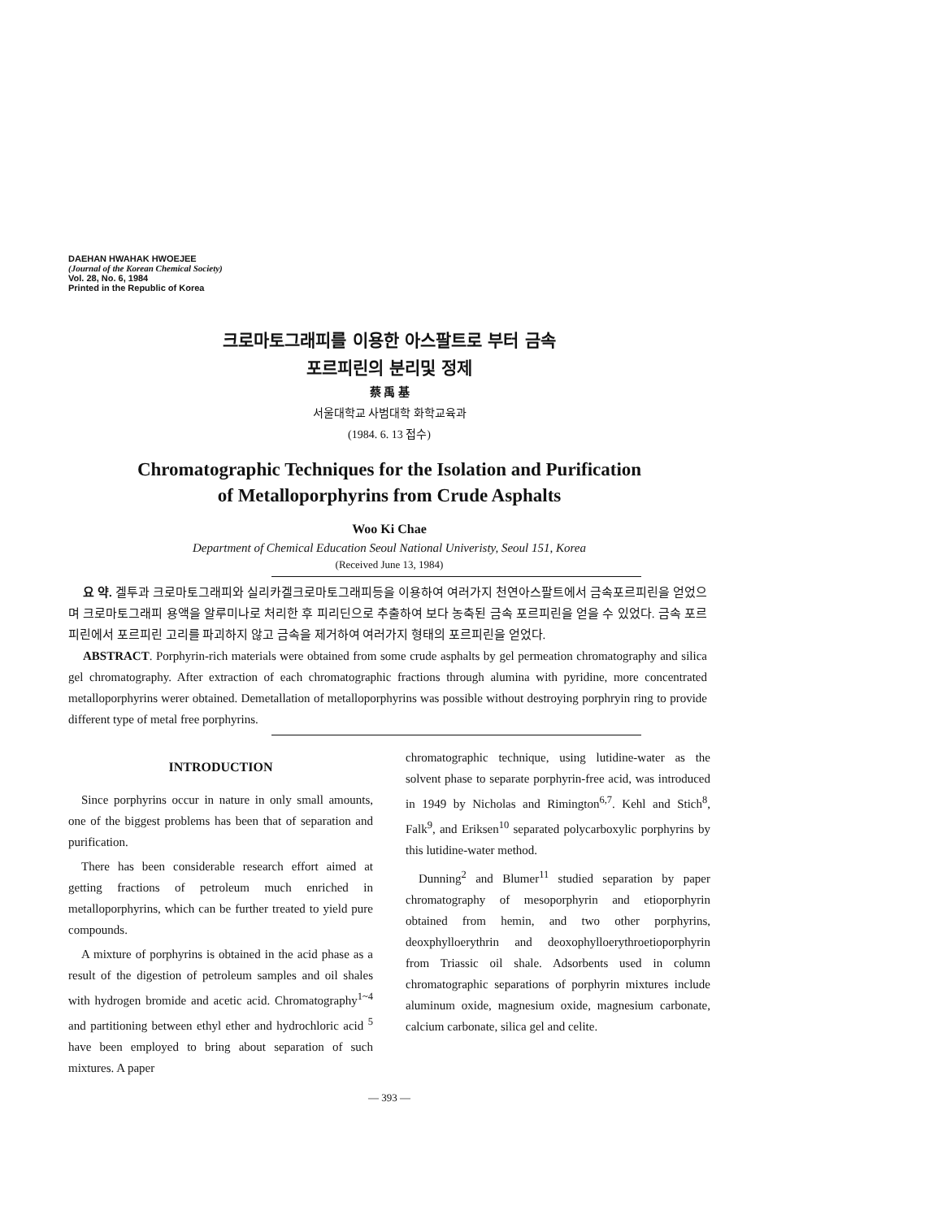DAEHAN HWAHAK HWOEJEE
(Journal of the Korean Chemical Society)
Vol. 28, No. 6, 1984
Printed in the Republic of Korea
크로마토그래피를 이용한 아스팔트로 부터 금속
포르피린의 분리및 정제
蔡 禹 基
서울대학교 사범대학 화학교육과
(1984. 6. 13 접수)
Chromatographic Techniques for the Isolation and Purification
of Metalloporphyrins from Crude Asphalts
Woo Ki Chae
Department of Chemical Education Seoul National Univeristy, Seoul 151, Korea
(Received June 13, 1984)
요 약. 겔투과 크로마토그래피와 실리카겔크로마토그래피등을 이용하여 여러가지 천연아스팔트에서 금속포르피린을 얻었으며 크로마토그래피 용액을 알루미나로 처리한 후 피리딘으로 추출하여 보다 농축된 금속 포르피린을 얻을 수 있었다. 금속 포르피린에서 포르피린 고리를 파괴하지 않고 금속을 제거하여 여러가지 형태의 포르피린을 얻었다.
ABSTRACT. Porphyrin-rich materials were obtained from some crude asphalts by gel permeation chromatography and silica gel chromatography. After extraction of each chromatographic fractions through alumina with pyridine, more concentrated metalloporphyrins werer obtained. Demetallation of metalloporphyrins was possible without destroying porphryin ring to provide different type of metal free porphyrins.
INTRODUCTION
Since porphyrins occur in nature in only small amounts, one of the biggest problems has been that of separation and purification.
There has been considerable research effort aimed at getting fractions of petroleum much enriched in metalloporphyrins, which can be further treated to yield pure compounds.
A mixture of porphyrins is obtained in the acid phase as a result of the digestion of petroleum samples and oil shales with hydrogen bromide and acetic acid. Chromatography<sup>1~4</sup> and partitioning between ethyl ether and hydrochloric acid <sup>5</sup> have been employed to bring about separation of such mixtures. A paper
chromatographic technique, using lutidine-water as the solvent phase to separate porphyrin-free acid, was introduced in 1949 by Nicholas and Rimington<sup>6,7</sup>. Kehl and Stich<sup>8</sup>, Falk<sup>9</sup>, and Eriksen<sup>10</sup> separated polycarboxylic porphyrins by this lutidine-water method.
Dunning<sup>2</sup> and Blumer<sup>11</sup> studied separation by paper chromatography of mesoporphyrin and etioporphyrin obtained from hemin, and two other porphyrins, deoxphylloerythrin and deoxophylloerythroetioporphyrin from Triassic oil shale. Adsorbents used in column chromatographic separations of porphyrin mixtures include aluminum oxide, magnesium oxide, magnesium carbonate, calcium carbonate, silica gel and celite.
— 393 —